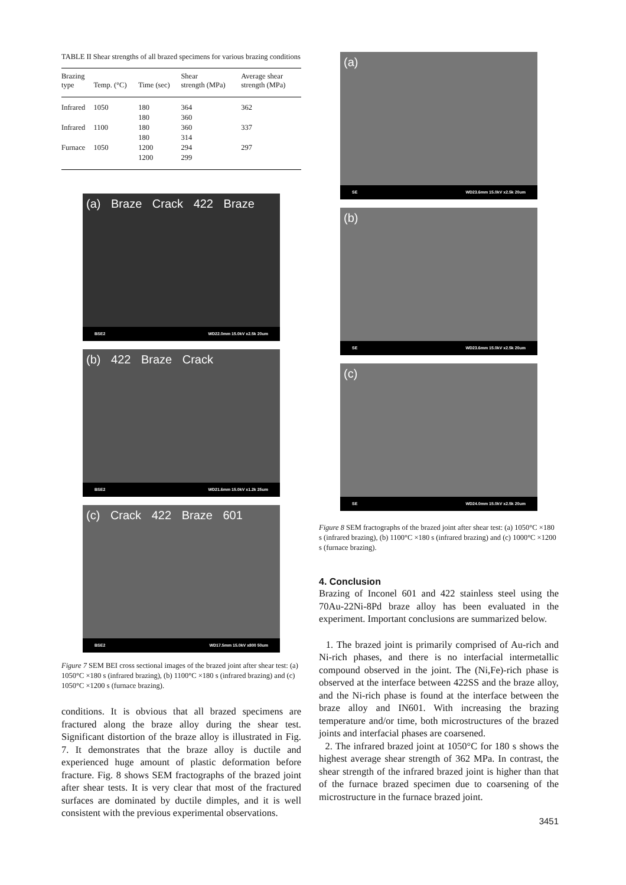TABLE II Shear strengths of all brazed specimens for various brazing conditions
| Brazing type | Temp. (°C) | Time (sec) | Shear strength (MPa) | Average shear strength (MPa) |
| --- | --- | --- | --- | --- |
| Infrared | 1050 | 180 | 364 | 362 |
| | | 180 | 360 | |
| Infrared | 1100 | 180 | 360 | 337 |
| | | 180 | 314 | |
| Furnace | 1050 | 1200 | 294 | 297 |
| | | 1200 | 299 | |
(a) Braze Crack 422 Braze
BSE2 WD22.0mm 15.0kV x2.5k 20um
(b) 422 Braze Crack
BSE2 WD21.6mm 15.0kV x1.2k 25um
(c) Crack 422 Braze 601
BSE2 WD17.5mm 15.0kV x800 50um
Figure 7 SEM BEI cross sectional images of the brazed joint after shear test: (a) 1050°C ×180 s (infrared brazing), (b) 1100°C ×180 s (infrared brazing) and (c) 1050°C ×1200 s (furnace brazing).
conditions. It is obvious that all brazed specimens are fractured along the braze alloy during the shear test. Significant distortion of the braze alloy is illustrated in Fig. 7. It demonstrates that the braze alloy is ductile and experienced huge amount of plastic deformation before fracture. Fig. 8 shows SEM fractographs of the brazed joint after shear tests. It is very clear that most of the fractured surfaces are dominated by ductile dimples, and it is well consistent with the previous experimental observations.
(a)
SE WD23.6mm 15.0kV x2.5k 20um
(b)
SE WD23.6mm 15.0kV x2.5k 20um
(c)
SE WD24.0mm 15.0kV x2.5k 20um
Figure 8 SEM fractographs of the brazed joint after shear test: (a) 1050°C ×180 s (infrared brazing), (b) 1100°C ×180 s (infrared brazing) and (c) 1000°C ×1200 s (furnace brazing).
4. Conclusion
Brazing of Inconel 601 and 422 stainless steel using the 70Au-22Ni-8Pd braze alloy has been evaluated in the experiment. Important conclusions are summarized below.
1. The brazed joint is primarily comprised of Au-rich and Ni-rich phases, and there is no interfacial intermetallic compound observed in the joint. The (Ni,Fe)-rich phase is observed at the interface between 422SS and the braze alloy, and the Ni-rich phase is found at the interface between the braze alloy and IN601. With increasing the brazing temperature and/or time, both microstructures of the brazed joints and interfacial phases are coarsened.
2. The infrared brazed joint at 1050°C for 180 s shows the highest average shear strength of 362 MPa. In contrast, the shear strength of the infrared brazed joint is higher than that of the furnace brazed specimen due to coarsening of the microstructure in the furnace brazed joint.
3451